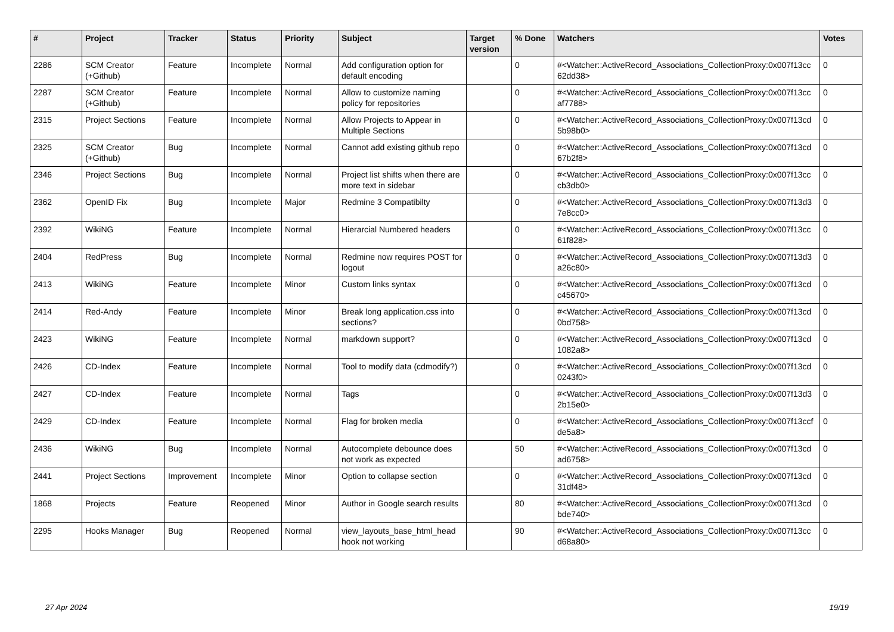| # | Project | Tracker | Status | Priority | Subject | Target version | % Done | Watchers | Votes |
| --- | --- | --- | --- | --- | --- | --- | --- | --- | --- |
| 2286 | SCM Creator (+Github) | Feature | Incomplete | Normal | Add configuration option for default encoding | | 0 | #<Watcher::ActiveRecord_Associations_CollectionProxy:0x007f13cc 62dd38> | 0 |
| 2287 | SCM Creator (+Github) | Feature | Incomplete | Normal | Allow to customize naming policy for repositories | | 0 | #<Watcher::ActiveRecord_Associations_CollectionProxy:0x007f13cc af7788> | 0 |
| 2315 | Project Sections | Feature | Incomplete | Normal | Allow Projects to Appear in Multiple Sections | | 0 | #<Watcher::ActiveRecord_Associations_CollectionProxy:0x007f13cd 5b98b0> | 0 |
| 2325 | SCM Creator (+Github) | Bug | Incomplete | Normal | Cannot add existing github repo | | 0 | #<Watcher::ActiveRecord_Associations_CollectionProxy:0x007f13cd 67b2f8> | 0 |
| 2346 | Project Sections | Bug | Incomplete | Normal | Project list shifts when there are more text in sidebar | | 0 | #<Watcher::ActiveRecord_Associations_CollectionProxy:0x007f13cc cb3db0> | 0 |
| 2362 | OpenID Fix | Bug | Incomplete | Major | Redmine 3 Compatibilty | | 0 | #<Watcher::ActiveRecord_Associations_CollectionProxy:0x007f13d3 7e8cc0> | 0 |
| 2392 | WikiNG | Feature | Incomplete | Normal | Hierarcial Numbered headers | | 0 | #<Watcher::ActiveRecord_Associations_CollectionProxy:0x007f13cc 61f828> | 0 |
| 2404 | RedPress | Bug | Incomplete | Normal | Redmine now requires POST for logout | | 0 | #<Watcher::ActiveRecord_Associations_CollectionProxy:0x007f13d3 a26c80> | 0 |
| 2413 | WikiNG | Feature | Incomplete | Minor | Custom links syntax | | 0 | #<Watcher::ActiveRecord_Associations_CollectionProxy:0x007f13cd c45670> | 0 |
| 2414 | Red-Andy | Feature | Incomplete | Minor | Break long application.css into sections? | | 0 | #<Watcher::ActiveRecord_Associations_CollectionProxy:0x007f13cd 0bd758> | 0 |
| 2423 | WikiNG | Feature | Incomplete | Normal | markdown support? | | 0 | #<Watcher::ActiveRecord_Associations_CollectionProxy:0x007f13cd 1082a8> | 0 |
| 2426 | CD-Index | Feature | Incomplete | Normal | Tool to modify data (cdmodify?) | | 0 | #<Watcher::ActiveRecord_Associations_CollectionProxy:0x007f13cd 0243f0> | 0 |
| 2427 | CD-Index | Feature | Incomplete | Normal | Tags | | 0 | #<Watcher::ActiveRecord_Associations_CollectionProxy:0x007f13d3 2b15e0> | 0 |
| 2429 | CD-Index | Feature | Incomplete | Normal | Flag for broken media | | 0 | #<Watcher::ActiveRecord_Associations_CollectionProxy:0x007f13ccf de5a8> | 0 |
| 2436 | WikiNG | Bug | Incomplete | Normal | Autocomplete debounce does not work as expected | | 50 | #<Watcher::ActiveRecord_Associations_CollectionProxy:0x007f13cd ad6758> | 0 |
| 2441 | Project Sections | Improvement | Incomplete | Minor | Option to collapse section | | 0 | #<Watcher::ActiveRecord_Associations_CollectionProxy:0x007f13cd 31df48> | 0 |
| 1868 | Projects | Feature | Reopened | Minor | Author in Google search results | | 80 | #<Watcher::ActiveRecord_Associations_CollectionProxy:0x007f13cd bde740> | 0 |
| 2295 | Hooks Manager | Bug | Reopened | Normal | view_layouts_base_html_head hook not working | | 90 | #<Watcher::ActiveRecord_Associations_CollectionProxy:0x007f13cc d68a80> | 0 |
27 Apr 2024 19/19